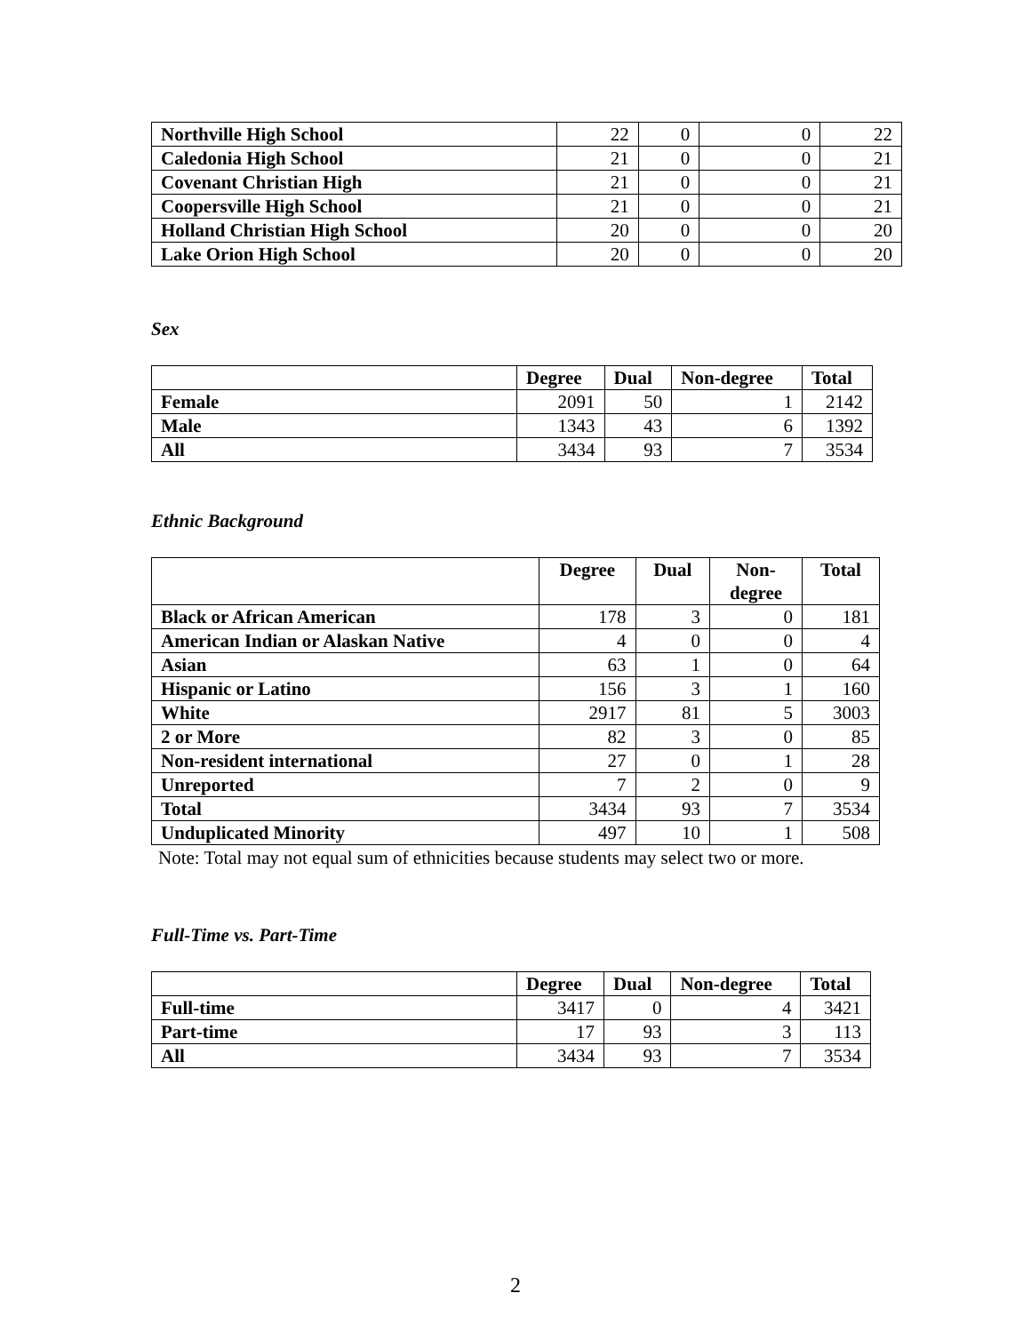| Northville High School | 22 | 0 | 0 | 22 |
| Caledonia High School | 21 | 0 | 0 | 21 |
| Covenant Christian High | 21 | 0 | 0 | 21 |
| Coopersville High School | 21 | 0 | 0 | 21 |
| Holland Christian High School | 20 | 0 | 0 | 20 |
| Lake Orion High School | 20 | 0 | 0 | 20 |
Sex
| | Degree | Dual | Non-degree | Total |
| --- | --- | --- | --- | --- |
| Female | 2091 | 50 | 1 | 2142 |
| Male | 1343 | 43 | 6 | 1392 |
| All | 3434 | 93 | 7 | 3534 |
Ethnic Background
| | Degree | Dual | Non- degree | Total |
| --- | --- | --- | --- | --- |
| Black or African American | 178 | 3 | 0 | 181 |
| American Indian or Alaskan Native | 4 | 0 | 0 | 4 |
| Asian | 63 | 1 | 0 | 64 |
| Hispanic or Latino | 156 | 3 | 1 | 160 |
| White | 2917 | 81 | 5 | 3003 |
| 2 or More | 82 | 3 | 0 | 85 |
| Non-resident international | 27 | 0 | 1 | 28 |
| Unreported | 7 | 2 | 0 | 9 |
| Total | 3434 | 93 | 7 | 3534 |
| Unduplicated Minority | 497 | 10 | 1 | 508 |
Note: Total may not equal sum of ethnicities because students may select two or more.
Full-Time vs. Part-Time
| | Degree | Dual | Non-degree | Total |
| --- | --- | --- | --- | --- |
| Full-time | 3417 | 0 | 4 | 3421 |
| Part-time | 17 | 93 | 3 | 113 |
| All | 3434 | 93 | 7 | 3534 |
2